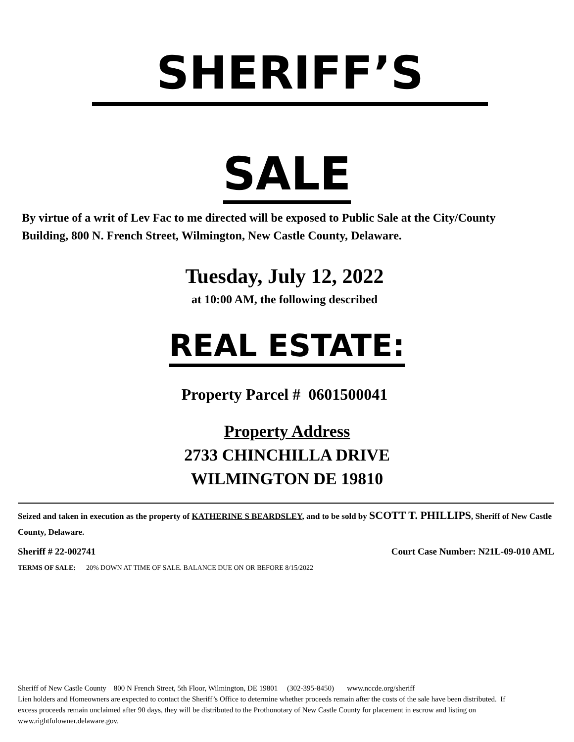SHERIFF’S
SALE
By virtue of a writ of Lev Fac to me directed will be exposed to Public Sale at the City/County Building, 800 N. French Street, Wilmington, New Castle County, Delaware.
Tuesday, July 12, 2022
at 10:00 AM, the following described
REAL ESTATE:
Property Parcel # 0601500041
Property Address
2733 CHINCHILLA DRIVE
WILMINGTON DE 19810
Seized and taken in execution as the property of KATHERINE S BEARDSLEY, and to be sold by SCOTT T. PHILLIPS, Sheriff of New Castle County, Delaware.
Sheriff # 22-002741 Court Case Number: N21L-09-010 AML
TERMS OF SALE: 20% DOWN AT TIME OF SALE. BALANCE DUE ON OR BEFORE 8/15/2022
Sheriff of New Castle County 800 N French Street, 5th Floor, Wilmington, DE 19801 (302-395-8450) www.nccde.org/sheriff
Lien holders and Homeowners are expected to contact the Sheriff’s Office to determine whether proceeds remain after the costs of the sale have been distributed. If excess proceeds remain unclaimed after 90 days, they will be distributed to the Prothonotary of New Castle County for placement in escrow and listing on www.rightfulowner.delaware.gov.